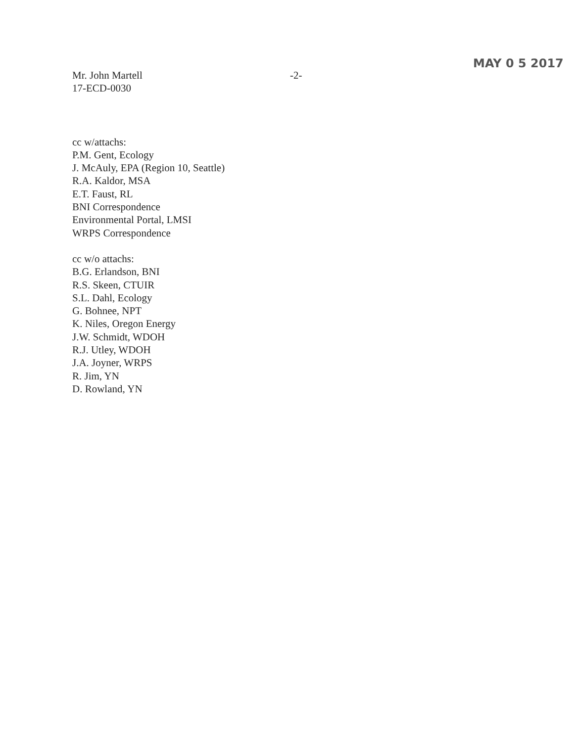Mr. John Martell
17-ECD-0030
-2-
MAY 0 5 2017
cc w/attachs:
P.M. Gent, Ecology
J. McAuly, EPA (Region 10, Seattle)
R.A. Kaldor, MSA
E.T. Faust, RL
BNI Correspondence
Environmental Portal, LMSI
WRPS Correspondence
cc w/o attachs:
B.G. Erlandson, BNI
R.S. Skeen, CTUIR
S.L. Dahl, Ecology
G. Bohnee, NPT
K. Niles, Oregon Energy
J.W. Schmidt, WDOH
R.J. Utley, WDOH
J.A. Joyner, WRPS
R. Jim, YN
D. Rowland, YN